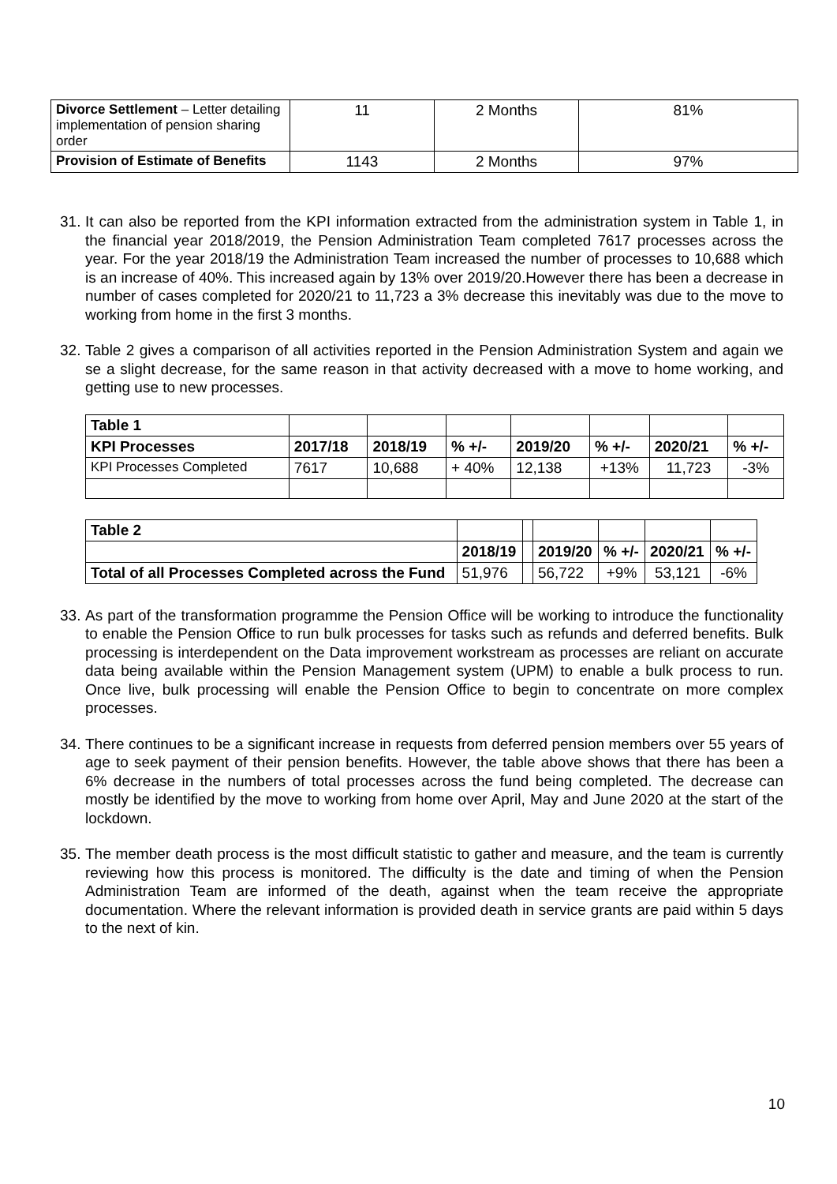| Divorce Settlement – Letter detailing implementation of pension sharing order | 11 | 2 Months | 81% |
| Provision of Estimate of Benefits | 1143 | 2 Months | 97% |
31.
It can also be reported from the KPI information extracted from the administration system in Table 1, in the financial year 2018/2019, the Pension Administration Team completed 7617 processes across the year. For the year 2018/19 the Administration Team increased the number of processes to 10,688 which is an increase of 40%. This increased again by 13% over 2019/20.However there has been a decrease in number of cases completed for 2020/21 to 11,723 a 3% decrease this inevitably was due to the move to working from home in the first 3 months.
32.
Table 2 gives a comparison of all activities reported in the Pension Administration System and again we se a slight decrease, for the same reason in that activity decreased with a move to home working, and getting use to new processes.
| Table 1 | | | | | | | |
| KPI Processes | 2017/18 | 2018/19 | % +/- | 2019/20 | % +/- | 2020/21 | % +/- |
| KPI Processes Completed | 7617 | 10,688 | + 40% | 12,138 | +13% | 11,723 | -3% |
| Table 2 | | | | | | |
| | 2018/19 | | 2019/20 | % +/- | 2020/21 | % +/- |
| Total of all Processes Completed across the Fund | 51,976 | | 56,722 | +9% | 53,121 | -6% |
33.
As part of the transformation programme the Pension Office will be working to introduce the functionality to enable the Pension Office to run bulk processes for tasks such as refunds and deferred benefits. Bulk processing is interdependent on the Data improvement workstream as processes are reliant on accurate data being available within the Pension Management system (UPM) to enable a bulk process to run. Once live, bulk processing will enable the Pension Office to begin to concentrate on more complex processes.
34.
There continues to be a significant increase in requests from deferred pension members over 55 years of age to seek payment of their pension benefits. However, the table above shows that there has been a 6% decrease in the numbers of total processes across the fund being completed. The decrease can mostly be identified by the move to working from home over April, May and June 2020 at the start of the lockdown.
35.
The member death process is the most difficult statistic to gather and measure, and the team is currently reviewing how this process is monitored. The difficulty is the date and timing of when the Pension Administration Team are informed of the death, against when the team receive the appropriate documentation. Where the relevant information is provided death in service grants are paid within 5 days to the next of kin.
10